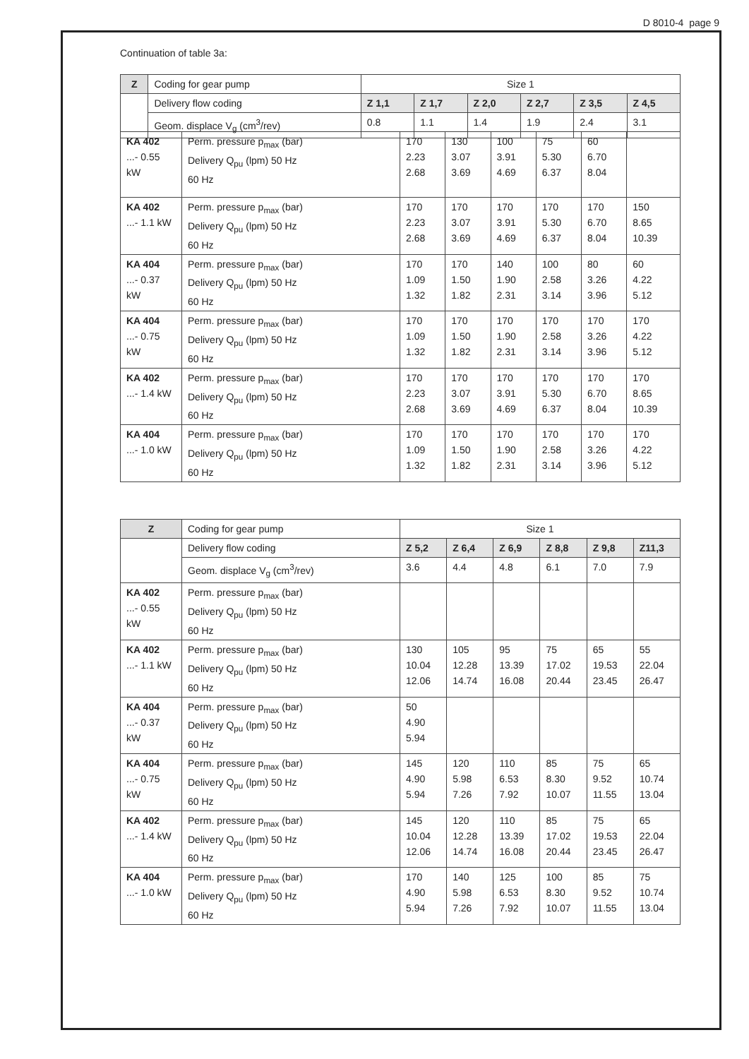D 8010-4 page 9
Continuation of table 3a:
| Z | Coding for gear pump | | | Size 1 | | | | | |
| | Delivery flow coding | | | Z 1,1 | Z 1,7 | Z 2,0 | Z 2,7 | Z 3,5 | Z 4,5 |
| | Geom. displace V<sub>g</sub> (cm<sup>3</sup>/rev) | | | 0.8 | 1.1 | 1.4 | 1.9 | 2.4 | 3.1 |
.
| KA 402 ...- 0.55 kW | Perm. pressure p<sub>max</sub> (bar) Delivery Q<sub>pu</sub> (lpm) 50 Hz 60 Hz | 170 2.23 2.68 | 130 3.07 3.69 | 100 3.91 4.69 | 75 5.30 6.37 | 60 6.70 8.04 | |
| KA 402 ...- 1.1 kW | Perm. pressure p<sub>max</sub> (bar) Delivery Q<sub>pu</sub> (lpm) 50 Hz 60 Hz | 170 2.23 2.68 | 170 3.07 3.69 | 170 3.91 4.69 | 170 5.30 6.37 | 170 6.70 8.04 | 150 8.65 10.39 |
| KA 404 ...- 0.37 kW | Perm. pressure p<sub>max</sub> (bar) Delivery Q<sub>pu</sub> (lpm) 50 Hz 60 Hz | 170 1.09 1.32 | 170 1.50 1.82 | 140 1.90 2.31 | 100 2.58 3.14 | 80 3.26 3.96 | 60 4.22 5.12 |
| KA 404 ...- 0.75 kW | Perm. pressure p<sub>max</sub> (bar) Delivery Q<sub>pu</sub> (lpm) 50 Hz 60 Hz | 170 1.09 1.32 | 170 1.50 1.82 | 170 1.90 2.31 | 170 2.58 3.14 | 170 3.26 3.96 | 170 4.22 5.12 |
| KA 402 ...- 1.4 kW | Perm. pressure p<sub>max</sub> (bar) Delivery Q<sub>pu</sub> (lpm) 50 Hz 60 Hz | 170 2.23 2.68 | 170 3.07 3.69 | 170 3.91 4.69 | 170 5.30 6.37 | 170 6.70 8.04 | 170 8.65 10.39 |
| KA 404 ...- 1.0 kW | Perm. pressure p<sub>max</sub> (bar) Delivery Q<sub>pu</sub> (lpm) 50 Hz 60 Hz | 170 1.09 1.32 | 170 1.50 1.82 | 170 1.90 2.31 | 170 2.58 3.14 | 170 3.26 3.96 | 170 4.22 5.12 |
| Z | Coding for gear pump | Size 1 | | | | | |
| | Delivery flow coding | Z 5,2 | Z 6,4 | Z 6,9 | Z 8,8 | Z 9,8 | Z11,3 |
| | Geom. displace V<sub>g</sub> (cm<sup>3</sup>/rev) | 3.6 | 4.4 | 4.8 | 6.1 | 7.0 | 7.9 |
| KA 402 ...- 0.55 kW | Perm. pressure p<sub>max</sub> (bar) Delivery Q<sub>pu</sub> (lpm) 50 Hz 60 Hz | | | | | | |
| KA 402 ...- 1.1 kW | Perm. pressure p<sub>max</sub> (bar) Delivery Q<sub>pu</sub> (lpm) 50 Hz 60 Hz | 130 10.04 12.06 | 105 12.28 14.74 | 95 13.39 16.08 | 75 17.02 20.44 | 65 19.53 23.45 | 55 22.04 26.47 |
| KA 404 ...- 0.37 kW | Perm. pressure p<sub>max</sub> (bar) Delivery Q<sub>pu</sub> (lpm) 50 Hz 60 Hz | 50 4.90 5.94 | | | | | |
| KA 404 ...- 0.75 kW | Perm. pressure p<sub>max</sub> (bar) Delivery Q<sub>pu</sub> (lpm) 50 Hz 60 Hz | 145 4.90 5.94 | 120 5.98 7.26 | 110 6.53 7.92 | 85 8.30 10.07 | 75 9.52 11.55 | 65 10.74 13.04 |
| KA 402 ...- 1.4 kW | Perm. pressure p<sub>max</sub> (bar) Delivery Q<sub>pu</sub> (lpm) 50 Hz 60 Hz | 145 10.04 12.06 | 120 12.28 14.74 | 110 13.39 16.08 | 85 17.02 20.44 | 75 19.53 23.45 | 65 22.04 26.47 |
| KA 404 ...- 1.0 kW | Perm. pressure p<sub>max</sub> (bar) Delivery Q<sub>pu</sub> (lpm) 50 Hz 60 Hz | 170 4.90 5.94 | 140 5.98 7.26 | 125 6.53 7.92 | 100 8.30 10.07 | 85 9.52 11.55 | 75 10.74 13.04 |